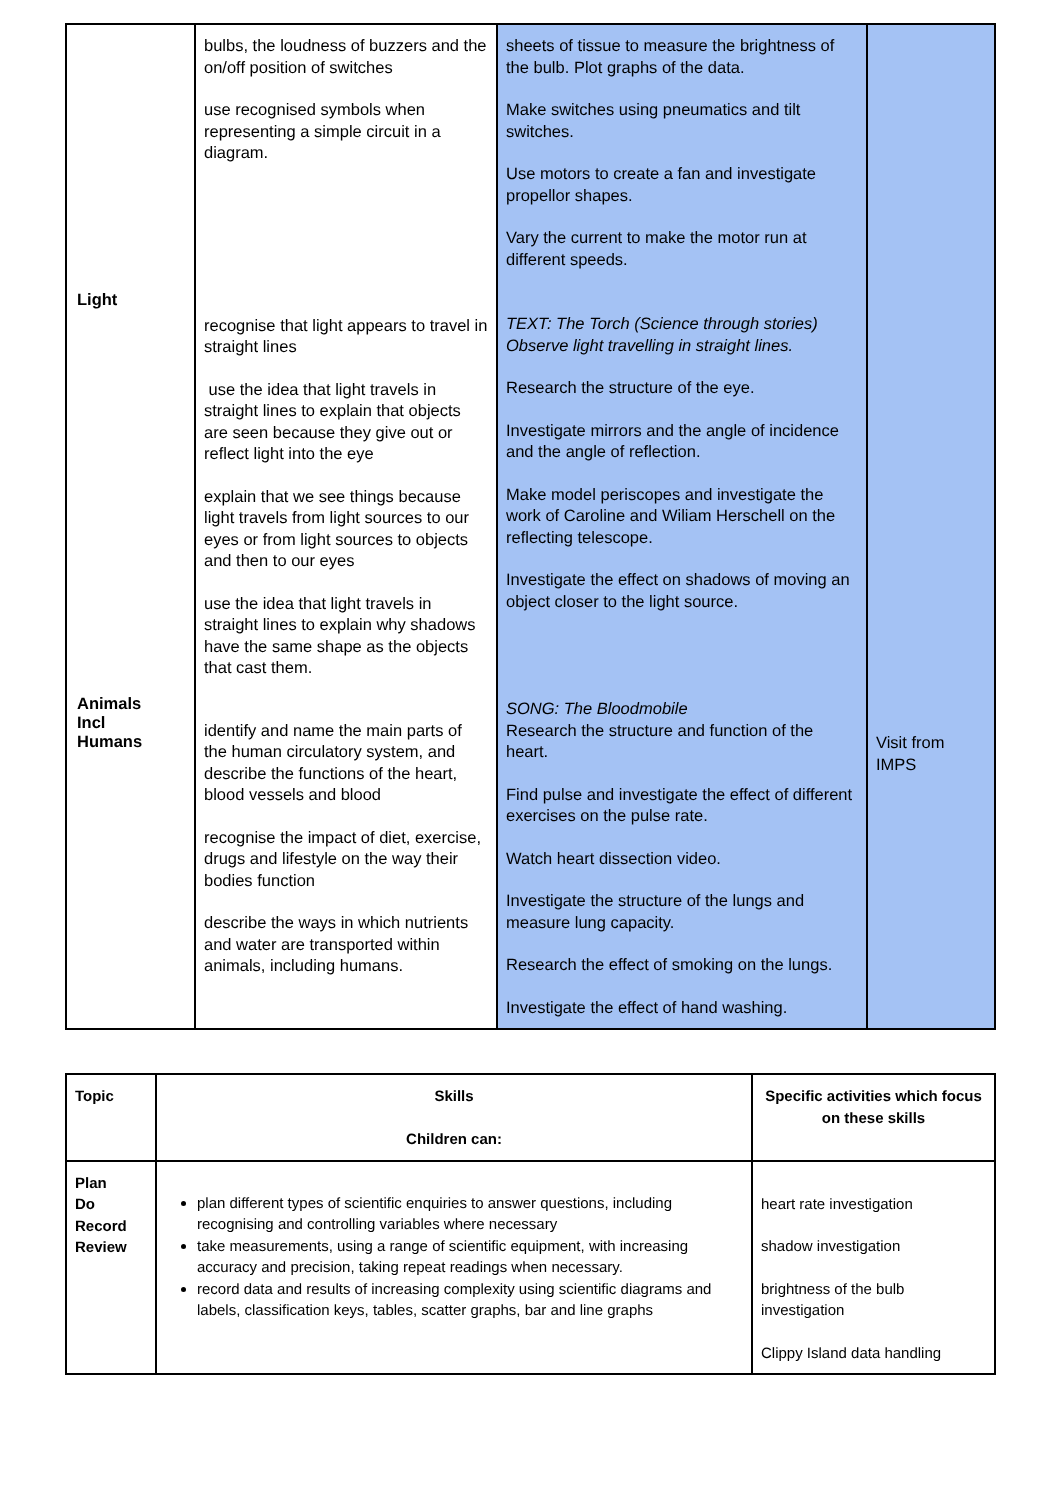| Light Animals Incl Humans | bulbs, the loudness of buzzers and the on/off position of switches use recognised symbols when representing a simple circuit in a diagram. recognise that light appears to travel in straight lines use the idea that light travels in straight lines to explain that objects are seen because they give out or reflect light into the eye explain that we see things because light travels from light sources to our eyes or from light sources to objects and then to our eyes use the idea that light travels in straight lines to explain why shadows have the same shape as the objects that cast them. identify and name the main parts of the human circulatory system, and describe the functions of the heart, blood vessels and blood recognise the impact of diet, exercise, drugs and lifestyle on the way their bodies function describe the ways in which nutrients and water are transported within animals, including humans. | sheets of tissue to measure the brightness of the bulb. Plot graphs of the data. Make switches using pneumatics and tilt switches. Use motors to create a fan and investigate propellor shapes. Vary the current to make the motor run at different speeds. TEXT: The Torch (Science through stories) Observe light travelling in straight lines. Research the structure of the eye. Investigate mirrors and the angle of incidence and the angle of reflection. Make model periscopes and investigate the work of Caroline and Wiliam Herschell on the reflecting telescope. Investigate the effect on shadows of moving an object closer to the light source. SONG: The Bloodmobile Research the structure and function of the heart. Find pulse and investigate the effect of different exercises on the pulse rate. Watch heart dissection video. Investigate the structure of the lungs and measure lung capacity. Research the effect of smoking on the lungs. Investigate the effect of hand washing. | Visit from IMPS |
| Topic | Skills Children can: | Specific activities which focus on these skills |
| --- | --- | --- |
| Plan Do Record Review | plan different types of scientific enquiries to answer questions, including recognising and controlling variables where necessary take measurements, using a range of scientific equipment, with increasing accuracy and precision, taking repeat readings when necessary. record data and results of increasing complexity using scientific diagrams and labels, classification keys, tables, scatter graphs, bar and line graphs | heart rate investigation shadow investigation brightness of the bulb investigation Clippy Island data handling |